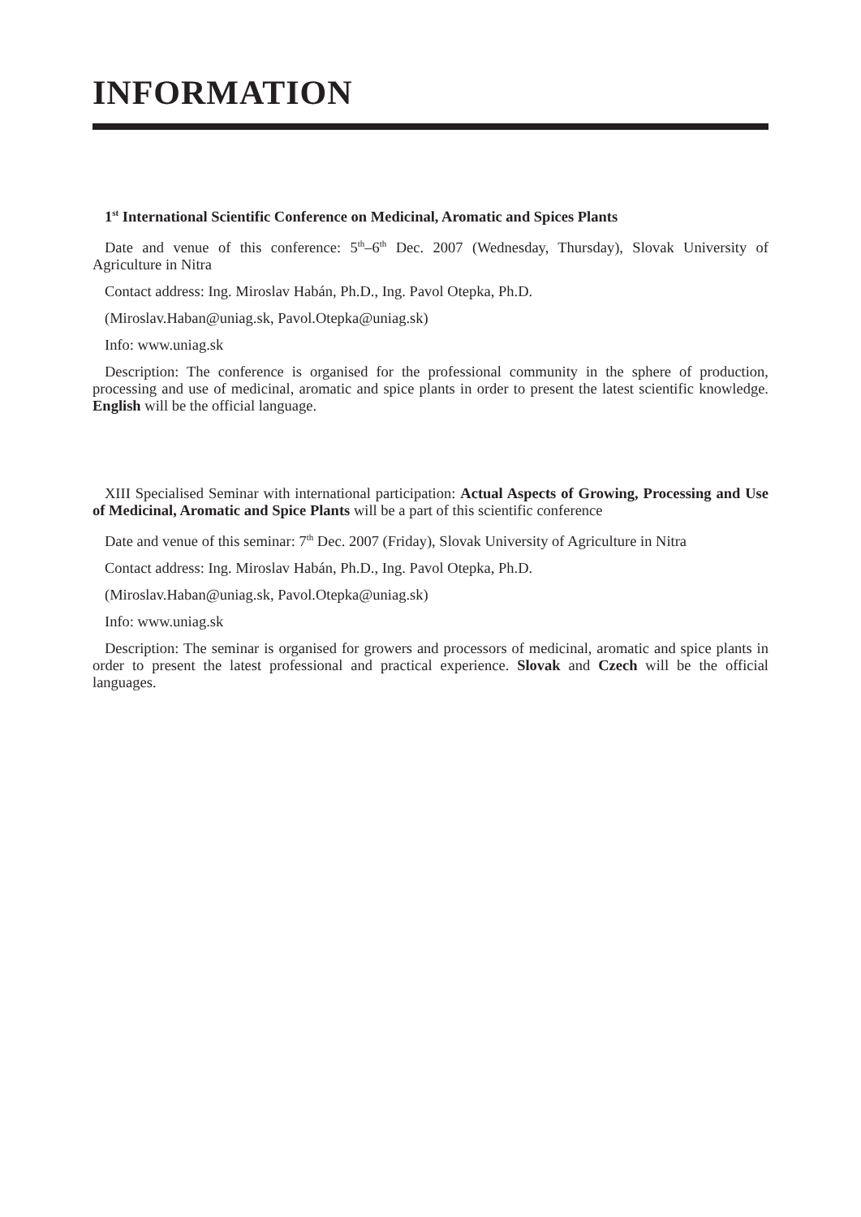INFORMATION
1<sup>st</sup> International Scientific Conference on Medicinal, Aromatic and Spices Plants
Date and venue of this conference: 5<sup>th</sup>–6<sup>th</sup> Dec. 2007 (Wednesday, Thursday), Slovak University of Agriculture in Nitra
Contact address: Ing. Miroslav Habán, Ph.D., Ing. Pavol Otepka, Ph.D.
(Miroslav.Haban@uniag.sk, Pavol.Otepka@uniag.sk)
Info: www.uniag.sk
Description: The conference is organised for the professional community in the sphere of production, processing and use of medicinal, aromatic and spice plants in order to present the latest scientific knowledge. English will be the official language.
XIII Specialised Seminar with international participation: Actual Aspects of Growing, Processing and Use of Medicinal, Aromatic and Spice Plants will be a part of this scientific conference
Date and venue of this seminar: 7<sup>th</sup> Dec. 2007 (Friday), Slovak University of Agriculture in Nitra
Contact address: Ing. Miroslav Habán, Ph.D., Ing. Pavol Otepka, Ph.D.
(Miroslav.Haban@uniag.sk, Pavol.Otepka@uniag.sk)
Info: www.uniag.sk
Description: The seminar is organised for growers and processors of medicinal, aromatic and spice plants in order to present the latest professional and practical experience. Slovak and Czech will be the official languages.